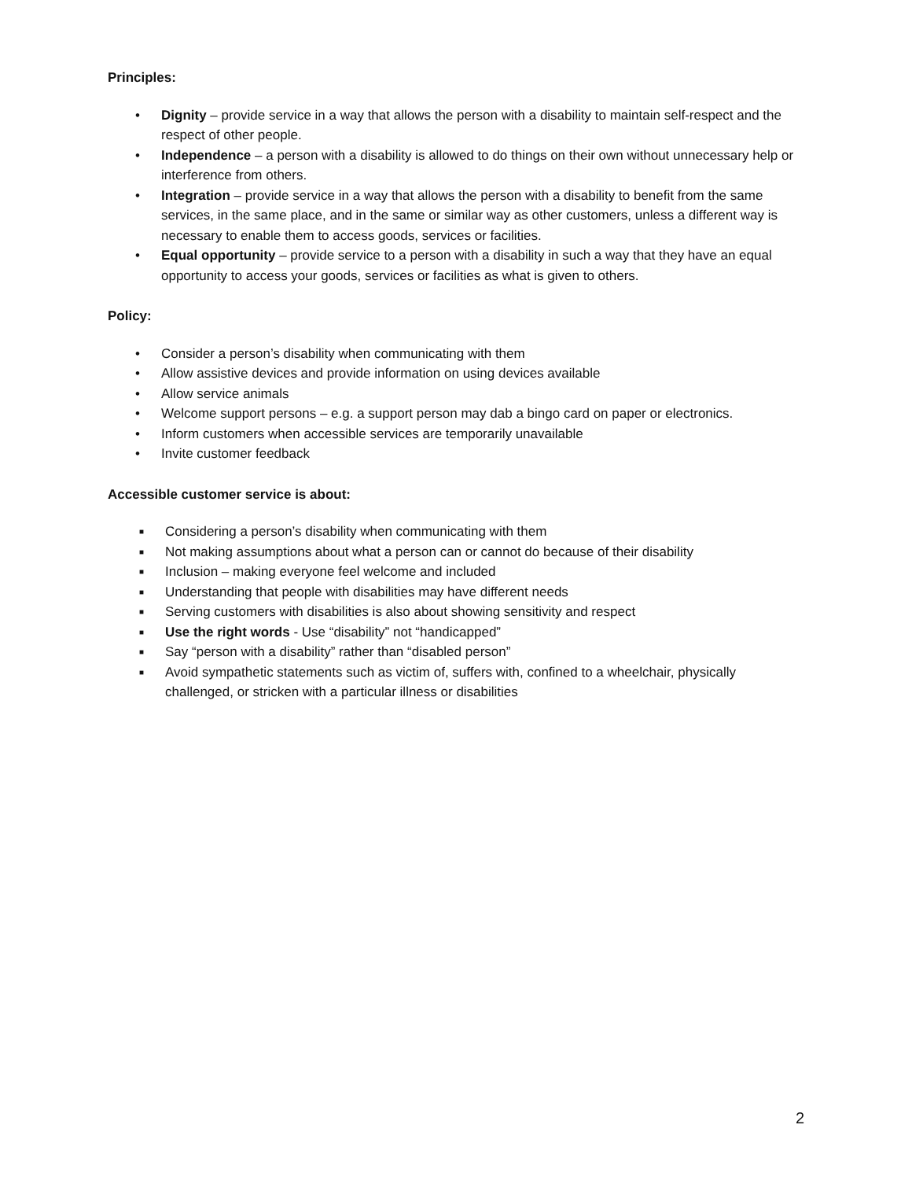Principles:
• Dignity – provide service in a way that allows the person with a disability to maintain self-respect and the respect of other people.
• Independence – a person with a disability is allowed to do things on their own without unnecessary help or interference from others.
• Integration – provide service in a way that allows the person with a disability to benefit from the same services, in the same place, and in the same or similar way as other customers, unless a different way is necessary to enable them to access goods, services or facilities.
• Equal opportunity – provide service to a person with a disability in such a way that they have an equal opportunity to access your goods, services or facilities as what is given to others.
Policy:
• Consider a person’s disability when communicating with them
• Allow assistive devices and provide information on using devices available
• Allow service animals
• Welcome support persons – e.g. a support person may dab a bingo card on paper or electronics.
• Inform customers when accessible services are temporarily unavailable
• Invite customer feedback
Accessible customer service is about:
■ Considering a person’s disability when communicating with them
■ Not making assumptions about what a person can or cannot do because of their disability
■ Inclusion – making everyone feel welcome and included
■ Understanding that people with disabilities may have different needs
■ Serving customers with disabilities is also about showing sensitivity and respect
■ Use the right words - Use “disability” not “handicapped”
■ Say “person with a disability” rather than “disabled person”
■ Avoid sympathetic statements such as victim of, suffers with, confined to a wheelchair, physically challenged, or stricken with a particular illness or disabilities
2